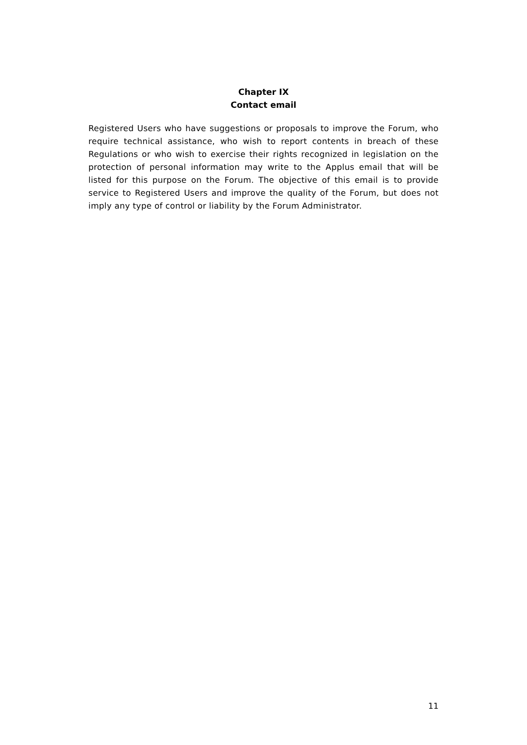Chapter IX
Contact email
Registered Users who have suggestions or proposals to improve the Forum, who require technical assistance, who wish to report contents in breach of these Regulations or who wish to exercise their rights recognized in legislation on the protection of personal information may write to the Applus email that will be listed for this purpose on the Forum. The objective of this email is to provide service to Registered Users and improve the quality of the Forum, but does not imply any type of control or liability by the Forum Administrator.
11